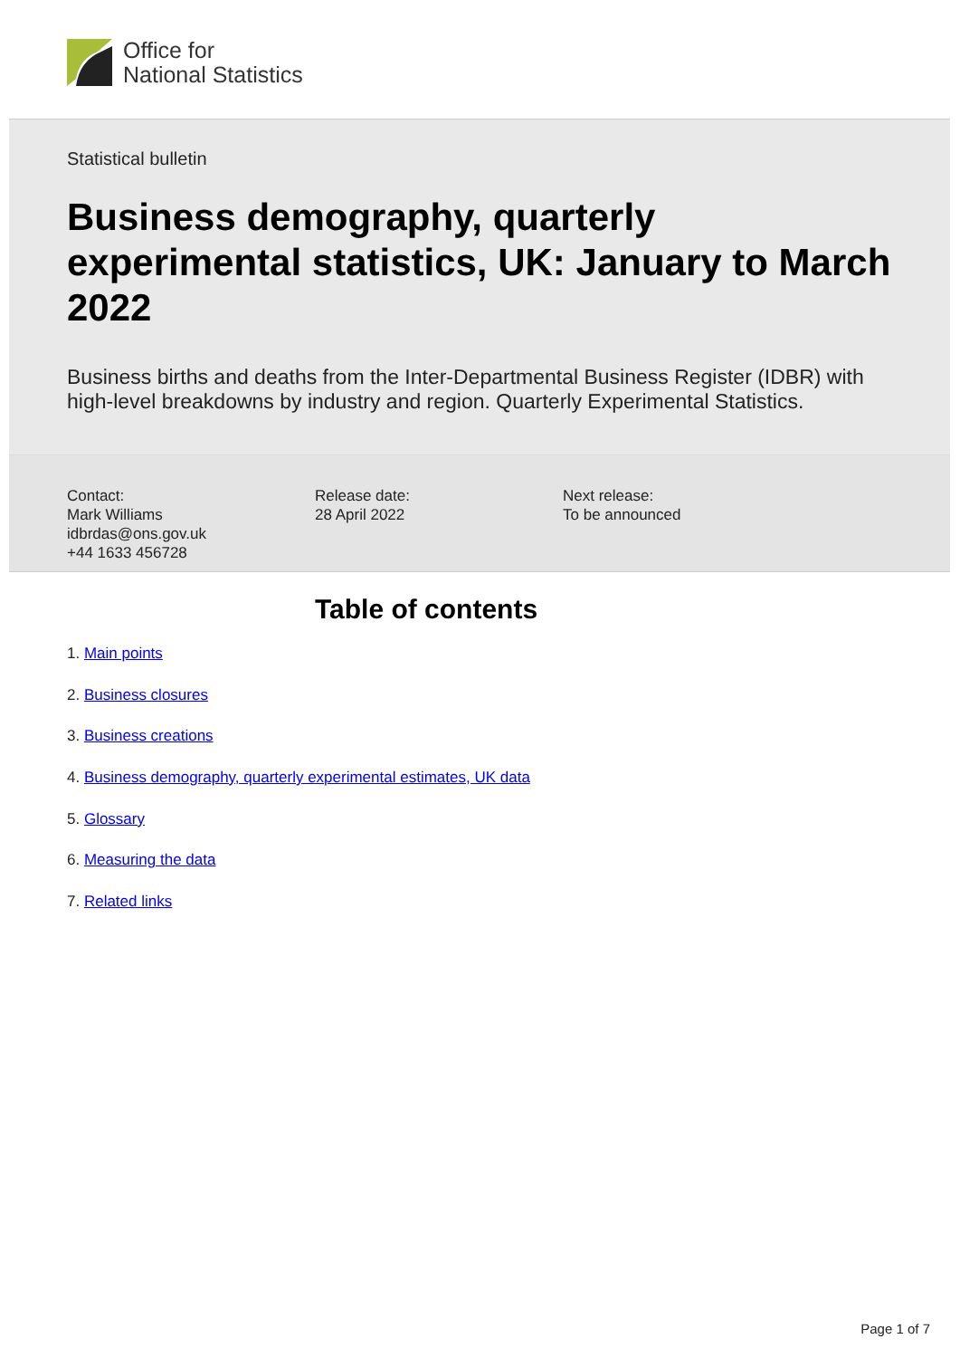Office for
National Statistics
Statistical bulletin
Business demography, quarterly experimental statistics, UK: January to March 2022
Business births and deaths from the Inter-Departmental Business Register (IDBR) with high-level breakdowns by industry and region. Quarterly Experimental Statistics.
Contact:
Mark Williams
idbrdas@ons.gov.uk
+44 1633 456728
Release date:
28 April 2022
Next release:
To be announced
Table of contents
1. Main points
2. Business closures
3. Business creations
4. Business demography, quarterly experimental estimates, UK data
5. Glossary
6. Measuring the data
7. Related links
Page 1 of 7